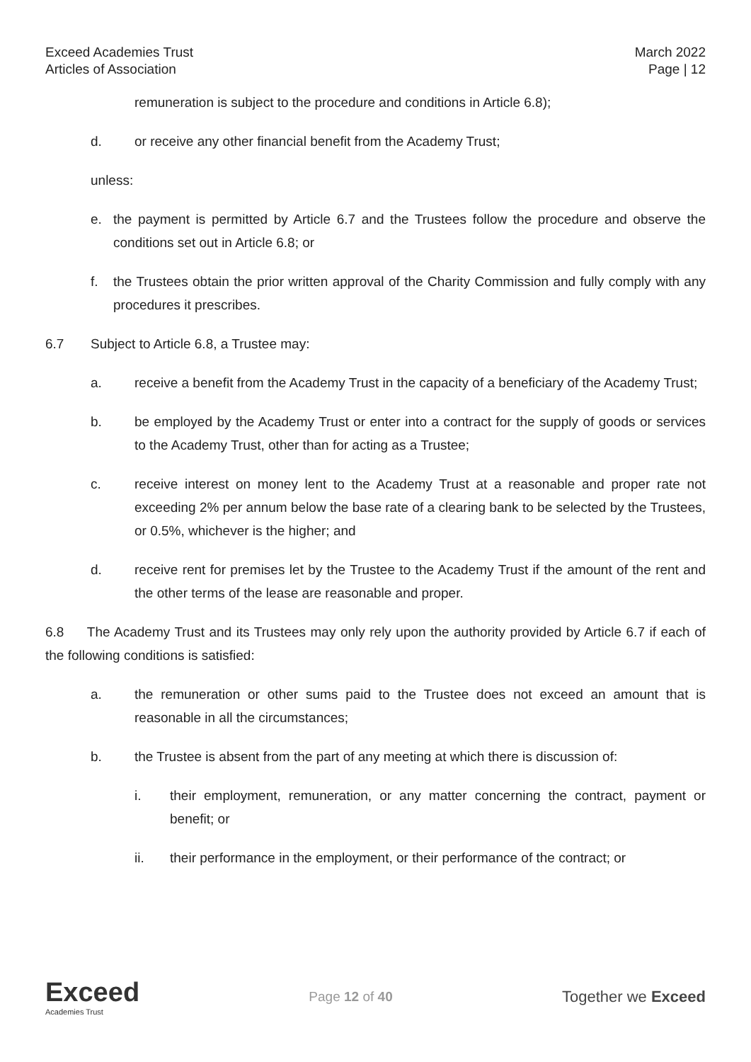Exceed Academies Trust
Articles of Association
March 2022
Page | 12
remuneration is subject to the procedure and conditions in Article 6.8);
d. or receive any other financial benefit from the Academy Trust;
unless:
e. the payment is permitted by Article 6.7 and the Trustees follow the procedure and observe the conditions set out in Article 6.8; or
f. the Trustees obtain the prior written approval of the Charity Commission and fully comply with any procedures it prescribes.
6.7 Subject to Article 6.8, a Trustee may:
a. receive a benefit from the Academy Trust in the capacity of a beneficiary of the Academy Trust;
b. be employed by the Academy Trust or enter into a contract for the supply of goods or services to the Academy Trust, other than for acting as a Trustee;
c. receive interest on money lent to the Academy Trust at a reasonable and proper rate not exceeding 2% per annum below the base rate of a clearing bank to be selected by the Trustees, or 0.5%, whichever is the higher; and
d. receive rent for premises let by the Trustee to the Academy Trust if the amount of the rent and the other terms of the lease are reasonable and proper.
6.8 The Academy Trust and its Trustees may only rely upon the authority provided by Article 6.7 if each of the following conditions is satisfied:
a. the remuneration or other sums paid to the Trustee does not exceed an amount that is reasonable in all the circumstances;
b. the Trustee is absent from the part of any meeting at which there is discussion of:
i. their employment, remuneration, or any matter concerning the contract, payment or benefit; or
ii. their performance in the employment, or their performance of the contract; or
Exceed
Academies Trust
Page 12 of 40
Together we Exceed